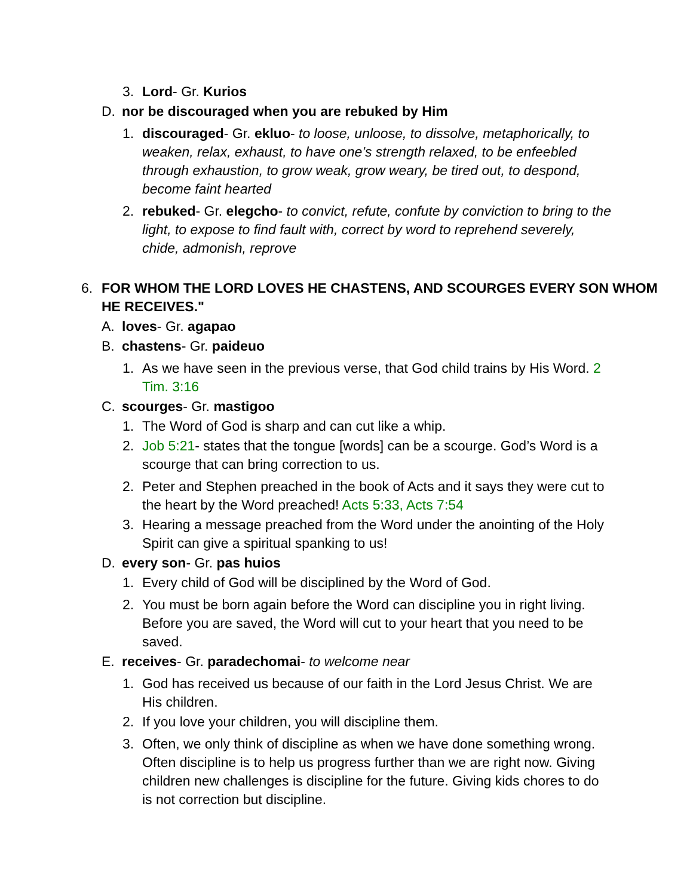3. Lord- Gr. Kurios
D. nor be discouraged when you are rebuked by Him
1. discouraged- Gr. ekluo- to loose, unloose, to dissolve, metaphorically, to weaken, relax, exhaust, to have one’s strength relaxed, to be enfeebled through exhaustion, to grow weak, grow weary, be tired out, to despond, become faint hearted
2. rebuked- Gr. elegcho- to convict, refute, confute by conviction to bring to the light, to expose to find fault with, correct by word to reprehend severely, chide, admonish, reprove
6. FOR WHOM THE LORD LOVES HE CHASTENS, AND SCOURGES EVERY SON WHOM HE RECEIVES."
A. loves- Gr. agapao
B. chastens- Gr. paideuo
1. As we have seen in the previous verse, that God child trains by His Word. 2 Tim. 3:16
C. scourges- Gr. mastigoo
1. The Word of God is sharp and can cut like a whip.
2. Job 5:21- states that the tongue [words] can be a scourge. God’s Word is a scourge that can bring correction to us.
2. Peter and Stephen preached in the book of Acts and it says they were cut to the heart by the Word preached! Acts 5:33, Acts 7:54
3. Hearing a message preached from the Word under the anointing of the Holy Spirit can give a spiritual spanking to us!
D. every son- Gr. pas huios
1. Every child of God will be disciplined by the Word of God.
2. You must be born again before the Word can discipline you in right living. Before you are saved, the Word will cut to your heart that you need to be saved.
E. receives- Gr. paradechomai- to welcome near
1. God has received us because of our faith in the Lord Jesus Christ. We are His children.
2. If you love your children, you will discipline them.
3. Often, we only think of discipline as when we have done something wrong. Often discipline is to help us progress further than we are right now. Giving children new challenges is discipline for the future. Giving kids chores to do is not correction but discipline.